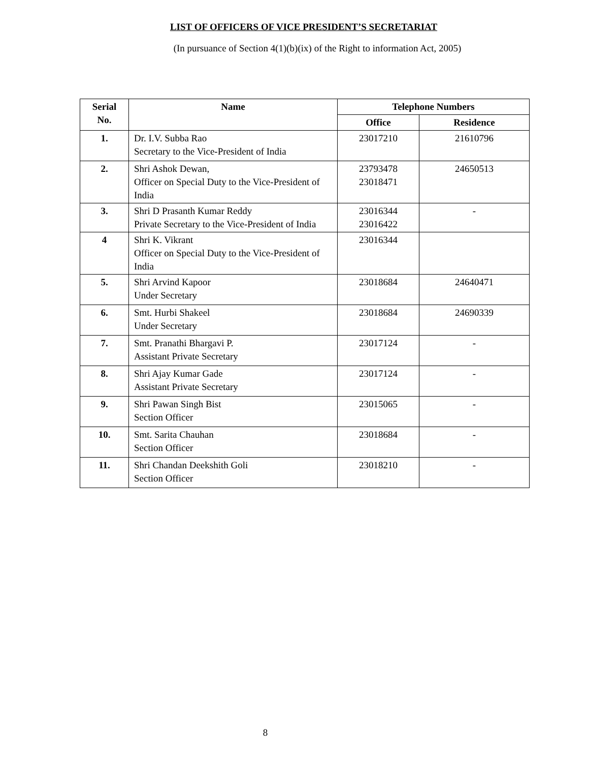LIST OF OFFICERS OF VICE PRESIDENT’S SECRETARIAT
(In pursuance of Section 4(1)(b)(ix) of the Right to information Act, 2005)
| Serial No. | Name | Telephone Numbers | |
| --- | --- | --- | --- |
| | | Office | Residence |
| 1. | Dr. I.V. Subba Rao Secretary to the Vice-President of India | 23017210 | 21610796 |
| 2. | Shri Ashok Dewan, Officer on Special Duty to the Vice-President of India | 23793478 23018471 | 24650513 |
| 3. | Shri D Prasanth Kumar Reddy Private Secretary to the Vice-President of India | 23016344 23016422 | - |
| 4 | Shri K. Vikrant Officer on Special Duty to the Vice-President of India | 23016344 | |
| 5. | Shri Arvind Kapoor Under Secretary | 23018684 | 24640471 |
| 6. | Smt. Hurbi Shakeel Under Secretary | 23018684 | 24690339 |
| 7. | Smt. Pranathi Bhargavi P. Assistant Private Secretary | 23017124 | - |
| 8. | Shri Ajay Kumar Gade Assistant Private Secretary | 23017124 | - |
| 9. | Shri Pawan Singh Bist Section Officer | 23015065 | - |
| 10. | Smt. Sarita Chauhan Section Officer | 23018684 | - |
| 11. | Shri Chandan Deekshith Goli Section Officer | 23018210 | - |
8